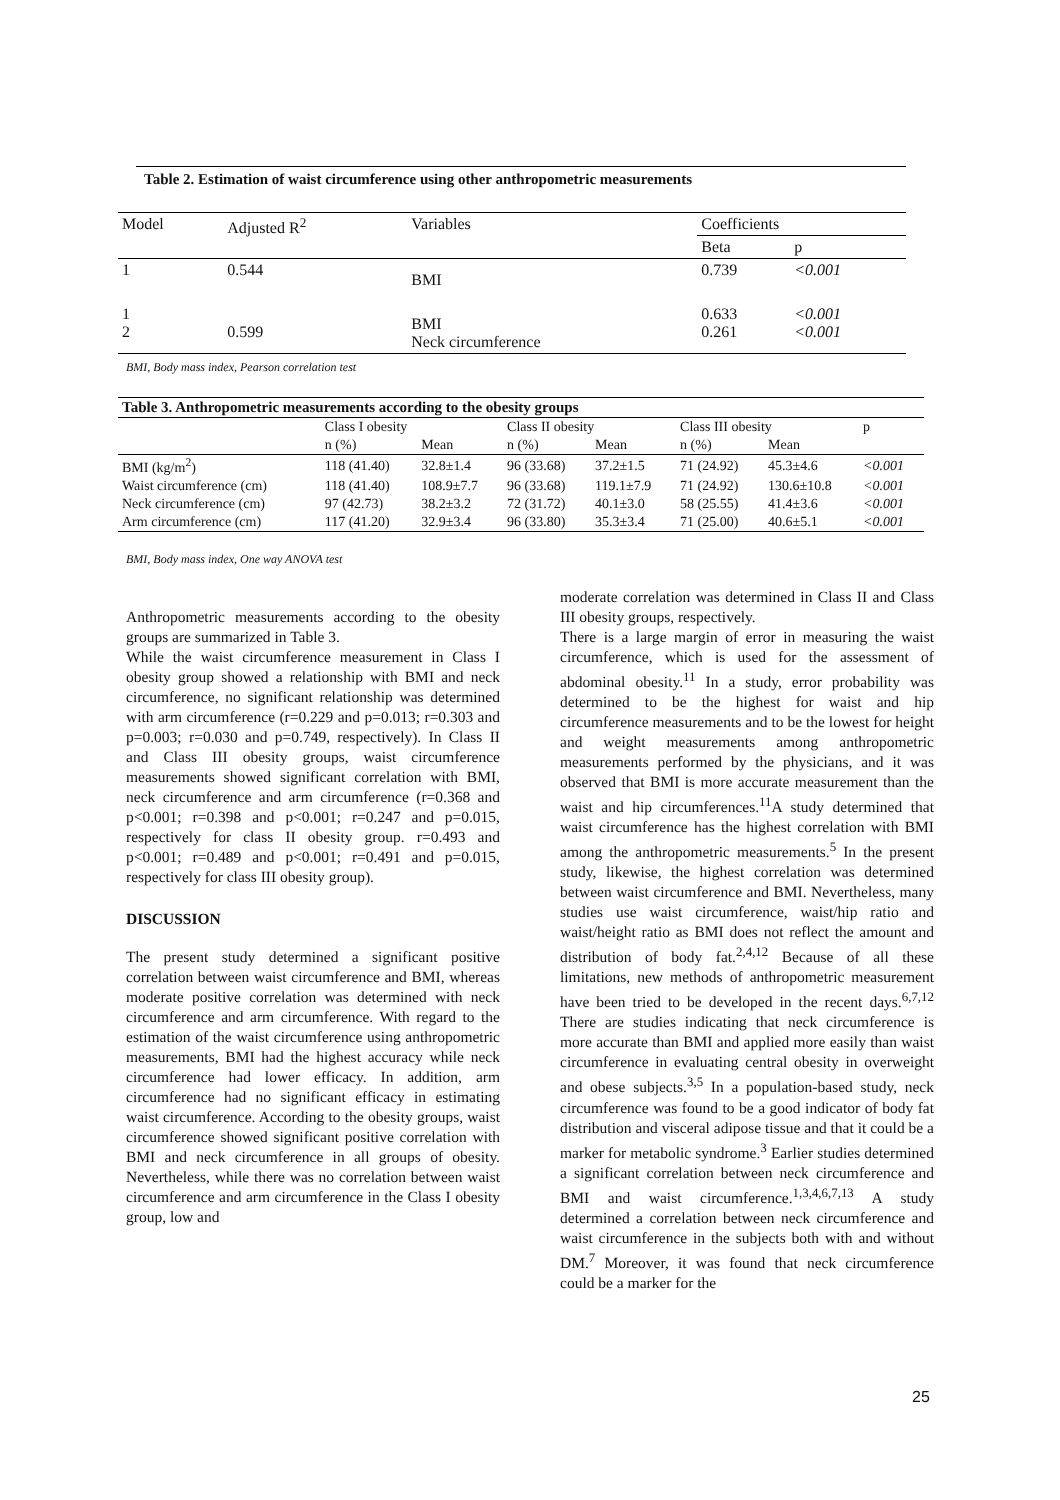Table 2. Estimation of waist circumference using other anthropometric measurements
| Model | Adjusted R<sup>2</sup> | Variables | Coefficients | |
| | | | Beta | p |
| 1 | 0.544 | BMI | 0.739 | <0.001 |
| 1 2 | 0.599 | BMI Neck circumference | 0.633 0.261 | <0.001 <0.001 |
BMI, Body mass index, Pearson correlation test
| Table 3. Anthropometric measurements according to the obesity groups | | | | | | | |
| --- | --- | --- | --- | --- | --- | --- | --- |
| | Class I obesity | | Class II obesity | | Class III obesity | | p |
| | n (%) | Mean | n (%) | Mean | n (%) | Mean | |
| BMI (kg/m<sup>2</sup>) | 118 (41.40) | 32.8±1.4 | 96 (33.68) | 37.2±1.5 | 71 (24.92) | 45.3±4.6 | <0.001 |
| Waist circumference (cm) | 118 (41.40) | 108.9±7.7 | 96 (33.68) | 119.1±7.9 | 71 (24.92) | 130.6±10.8 | <0.001 |
| Neck circumference (cm) | 97 (42.73) | 38.2±3.2 | 72 (31.72) | 40.1±3.0 | 58 (25.55) | 41.4±3.6 | <0.001 |
| Arm circumference (cm) | 117 (41.20) | 32.9±3.4 | 96 (33.80) | 35.3±3.4 | 71 (25.00) | 40.6±5.1 | <0.001 |
BMI, Body mass index, One way ANOVA test
Anthropometric measurements according to the obesity groups are summarized in Table 3.
While the waist circumference measurement in Class I obesity group showed a relationship with BMI and neck circumference, no significant relationship was determined with arm circumference (r=0.229 and p=0.013; r=0.303 and p=0.003; r=0.030 and p=0.749, respectively). In Class II and Class III obesity groups, waist circumference measurements showed significant correlation with BMI, neck circumference and arm circumference (r=0.368 and p<0.001; r=0.398 and p<0.001; r=0.247 and p=0.015, respectively for class II obesity group. r=0.493 and p<0.001; r=0.489 and p<0.001; r=0.491 and p=0.015, respectively for class III obesity group).
DISCUSSION
The present study determined a significant positive correlation between waist circumference and BMI, whereas moderate positive correlation was determined with neck circumference and arm circumference. With regard to the estimation of the waist circumference using anthropometric measurements, BMI had the highest accuracy while neck circumference had lower efficacy. In addition, arm circumference had no significant efficacy in estimating waist circumference. According to the obesity groups, waist circumference showed significant positive correlation with BMI and neck circumference in all groups of obesity. Nevertheless, while there was no correlation between waist circumference and arm circumference in the Class I obesity group, low and
moderate correlation was determined in Class II and Class III obesity groups, respectively.
There is a large margin of error in measuring the waist circumference, which is used for the assessment of abdominal obesity.<sup>11</sup> In a study, error probability was determined to be the highest for waist and hip circumference measurements and to be the lowest for height and weight measurements among anthropometric measurements performed by the physicians, and it was observed that BMI is more accurate measurement than the waist and hip circumferences.<sup>11</sup>A study determined that waist circumference has the highest correlation with BMI among the anthropometric measurements.<sup>5</sup> In the present study, likewise, the highest correlation was determined between waist circumference and BMI. Nevertheless, many studies use waist circumference, waist/hip ratio and waist/height ratio as BMI does not reflect the amount and distribution of body fat.<sup>2,4,12</sup> Because of all these limitations, new methods of anthropometric measurement have been tried to be developed in the recent days.<sup>6,7,12</sup> There are studies indicating that neck circumference is more accurate than BMI and applied more easily than waist circumference in evaluating central obesity in overweight and obese subjects.<sup>3,5</sup> In a population-based study, neck circumference was found to be a good indicator of body fat distribution and visceral adipose tissue and that it could be a marker for metabolic syndrome.<sup>3</sup> Earlier studies determined a significant correlation between neck circumference and BMI and waist circumference.<sup>1,3,4,6,7,13</sup> A study determined a correlation between neck circumference and waist circumference in the subjects both with and without DM.<sup>7</sup> Moreover, it was found that neck circumference could be a marker for the
25